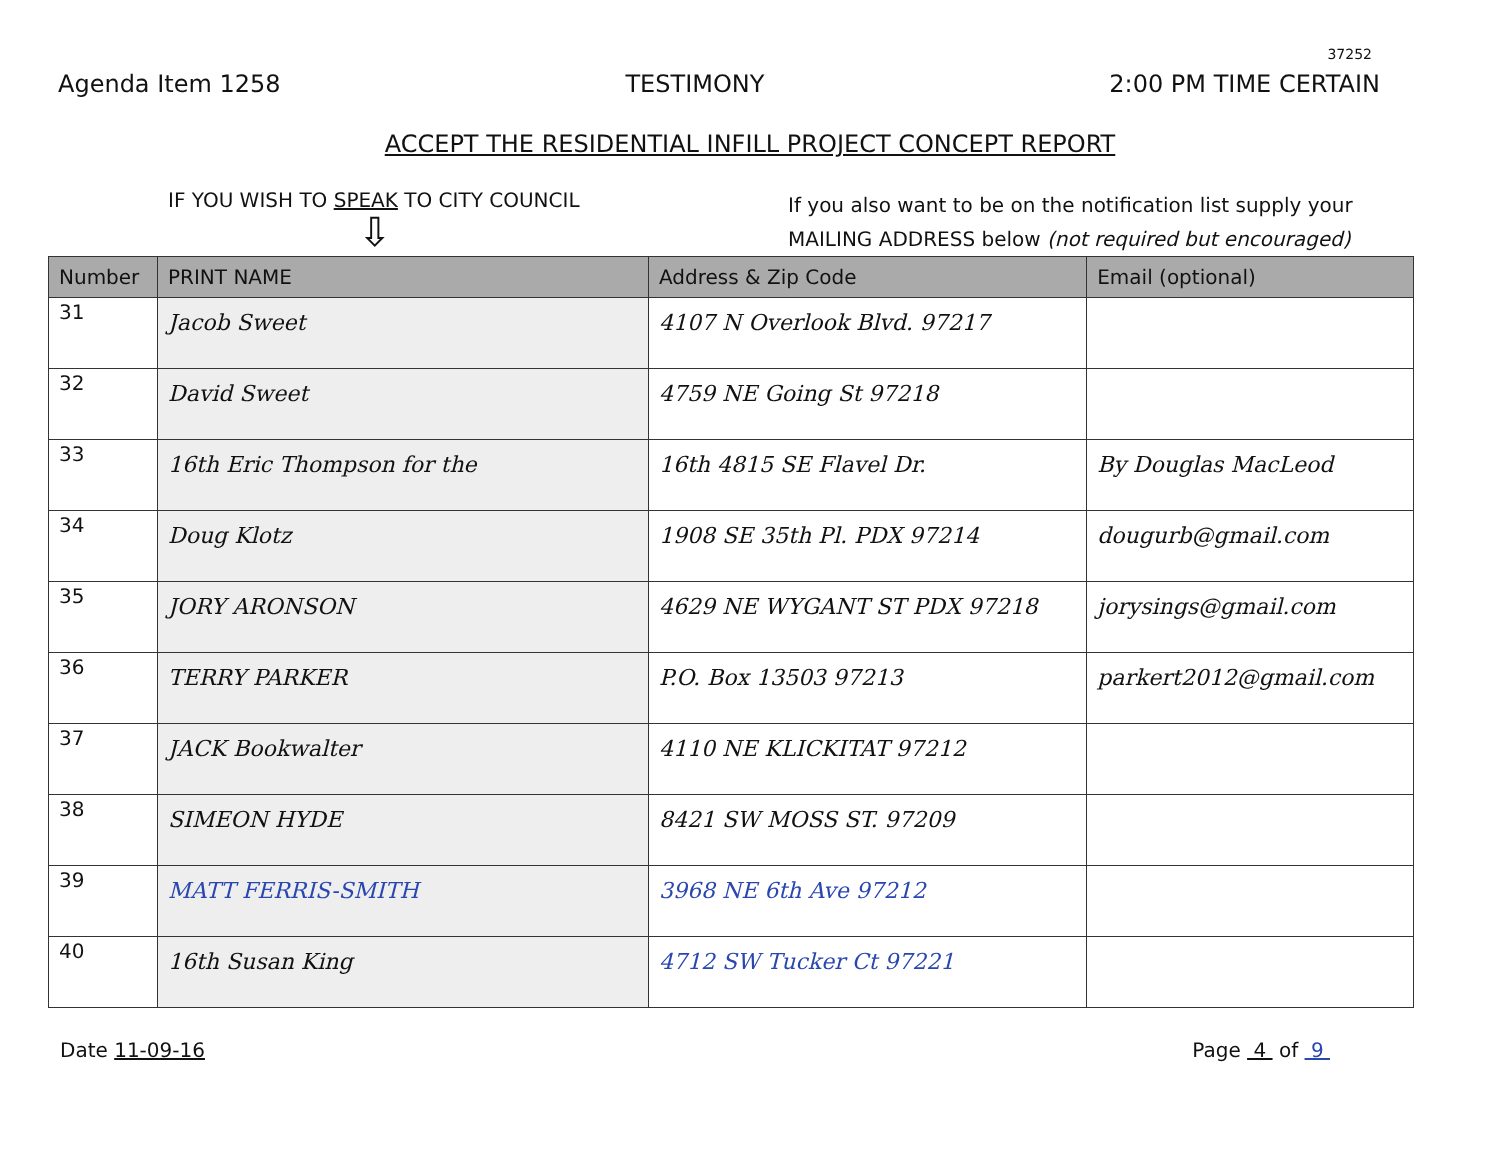37252
Agenda Item 1258 TESTIMONY 2:00 PM TIME CERTAIN
ACCEPT THE RESIDENTIAL INFILL PROJECT CONCEPT REPORT
IF YOU WISH TO SPEAK TO CITY COUNCIL
⇩
If you also want to be on the notification list supply your MAILING ADDRESS below (not required but encouraged)
| Number | PRINT NAME | Address & Zip Code | Email (optional) |
| --- | --- | --- | --- |
| 31 | Jacob Sweet | 4107 N Overlook Blvd. 97217 | |
| 32 | David Sweet | 4759 NE Going St 97218 | |
| 33 | 16th Eric Thompson for the | 16th 4815 SE Flavel Dr. | By Douglas MacLeod |
| 34 | Doug Klotz | 1908 SE 35th Pl. PDX 97214 | dougurb@gmail.com |
| 35 | JORY ARONSON | 4629 NE WYGANT ST PDX 97218 | jorysings@gmail.com |
| 36 | TERRY PARKER | P.O. Box 13503 97213 | parkert2012@gmail.com |
| 37 | JACK Bookwalter | 4110 NE KLICKITAT 97212 | |
| 38 | SIMEON HYDE | 8421 SW MOSS ST. 97209 | |
| 39 | MATT FERRIS-SMITH | 3968 NE 6th Ave 97212 | |
| 40 | 16th Susan King | 4712 SW Tucker Ct 97221 | |
Date 11-09-16 Page 4 of 9